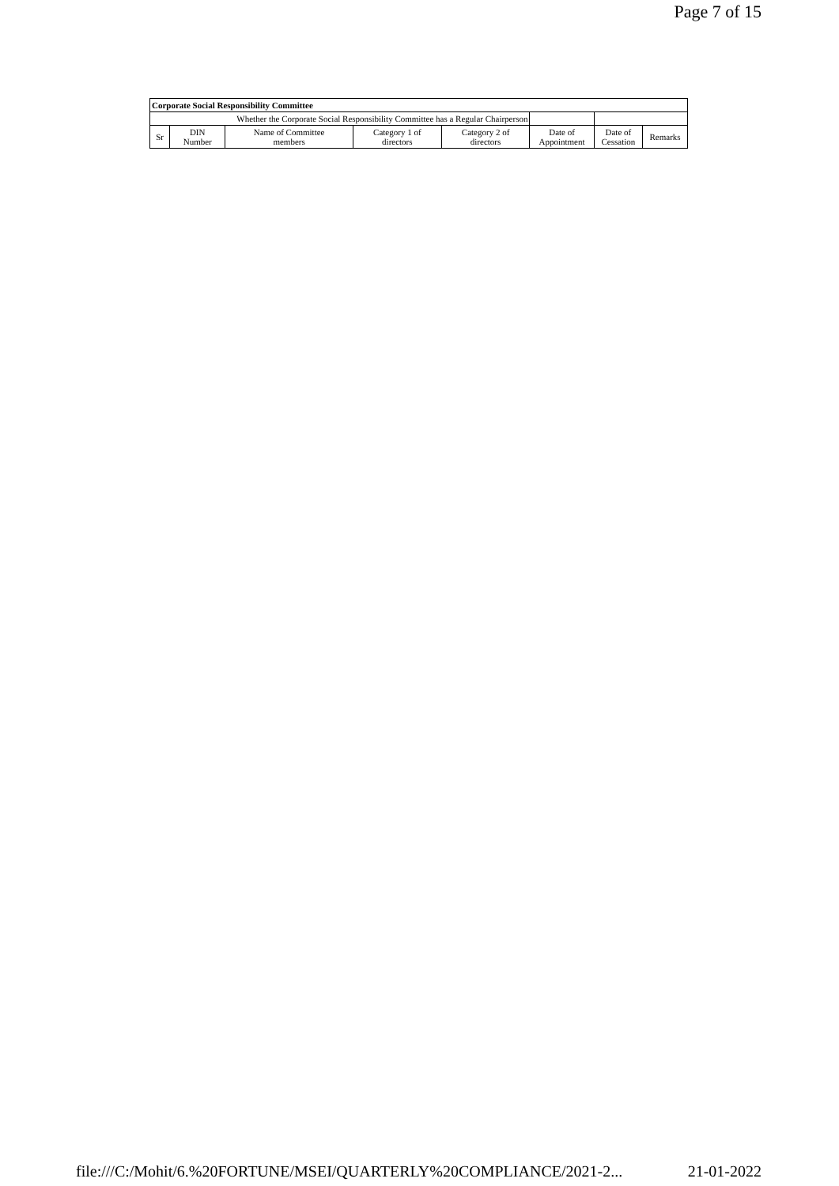Page 7 of 15
| Corporate Social Responsibility Committee | | | | | | | |
| --- | --- | --- | --- | --- | --- | --- | --- |
| Whether the Corporate Social Responsibility Committee has a Regular Chairperson | | | | | | | |
| Sr | DIN Number | Name of Committee members | Category 1 of directors | Category 2 of directors | Date of Appointment | Date of Cessation | Remarks |
file:///C:/Mohit/6.%20FORTUNE/MSEI/QUARTERLY%20COMPLIANCE/2021-2... 21-01-2022